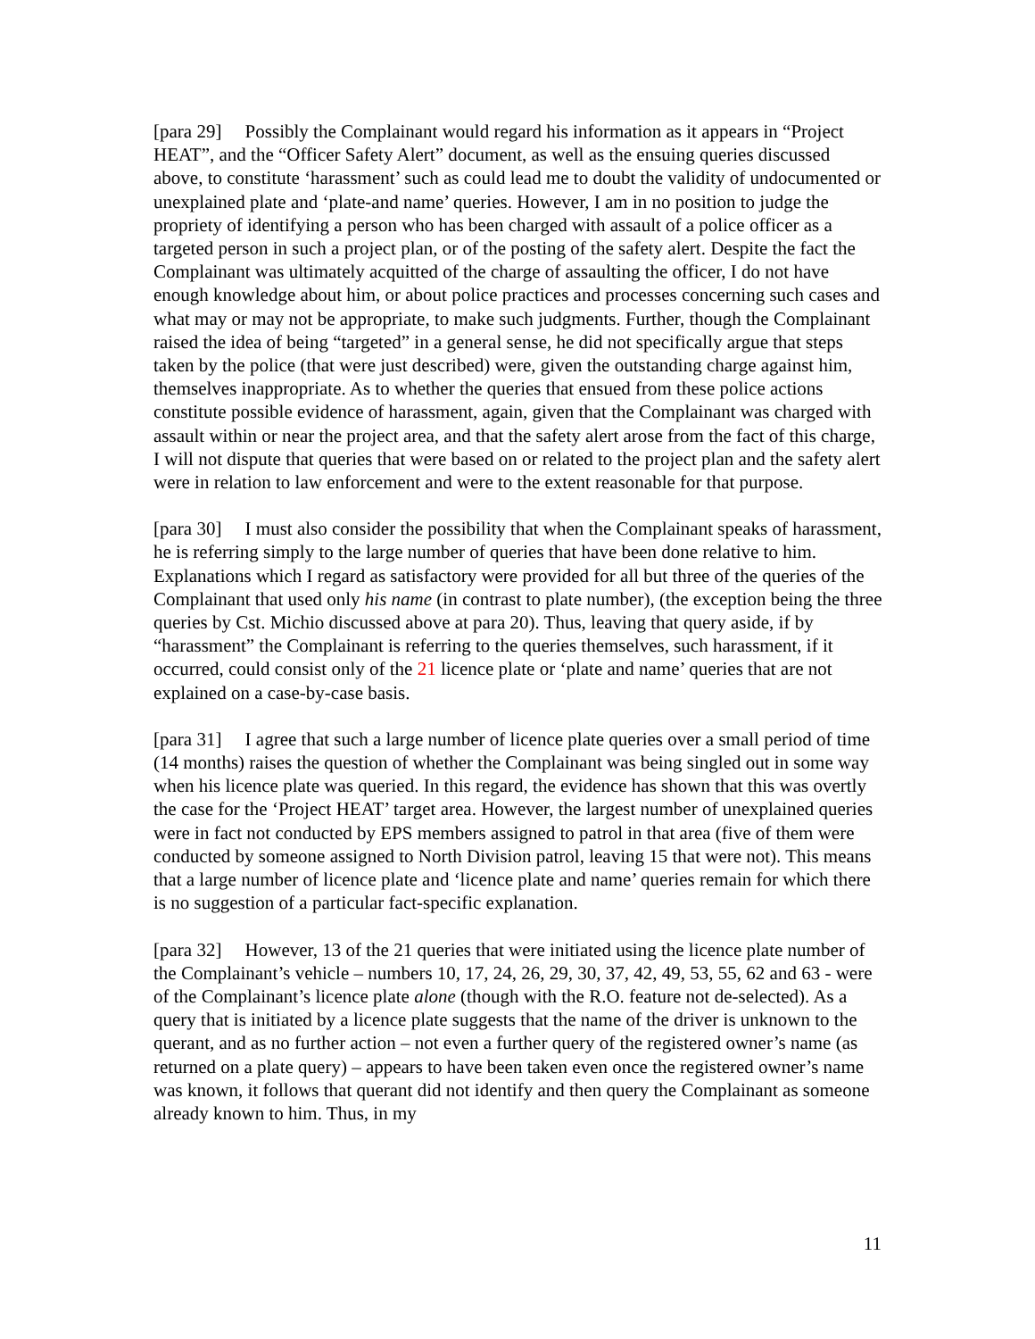[para 29] Possibly the Complainant would regard his information as it appears in “Project HEAT”, and the “Officer Safety Alert” document, as well as the ensuing queries discussed above, to constitute ‘harassment’ such as could lead me to doubt the validity of undocumented or unexplained plate and ‘plate-and name’ queries. However, I am in no position to judge the propriety of identifying a person who has been charged with assault of a police officer as a targeted person in such a project plan, or of the posting of the safety alert. Despite the fact the Complainant was ultimately acquitted of the charge of assaulting the officer, I do not have enough knowledge about him, or about police practices and processes concerning such cases and what may or may not be appropriate, to make such judgments. Further, though the Complainant raised the idea of being “targeted” in a general sense, he did not specifically argue that steps taken by the police (that were just described) were, given the outstanding charge against him, themselves inappropriate. As to whether the queries that ensued from these police actions constitute possible evidence of harassment, again, given that the Complainant was charged with assault within or near the project area, and that the safety alert arose from the fact of this charge, I will not dispute that queries that were based on or related to the project plan and the safety alert were in relation to law enforcement and were to the extent reasonable for that purpose.
[para 30] I must also consider the possibility that when the Complainant speaks of harassment, he is referring simply to the large number of queries that have been done relative to him. Explanations which I regard as satisfactory were provided for all but three of the queries of the Complainant that used only his name (in contrast to plate number), (the exception being the three queries by Cst. Michio discussed above at para 20). Thus, leaving that query aside, if by “harassment” the Complainant is referring to the queries themselves, such harassment, if it occurred, could consist only of the 21 licence plate or ‘plate and name’ queries that are not explained on a case-by-case basis.
[para 31] I agree that such a large number of licence plate queries over a small period of time (14 months) raises the question of whether the Complainant was being singled out in some way when his licence plate was queried. In this regard, the evidence has shown that this was overtly the case for the ‘Project HEAT’ target area. However, the largest number of unexplained queries were in fact not conducted by EPS members assigned to patrol in that area (five of them were conducted by someone assigned to North Division patrol, leaving 15 that were not). This means that a large number of licence plate and ‘licence plate and name’ queries remain for which there is no suggestion of a particular fact-specific explanation.
[para 32] However, 13 of the 21 queries that were initiated using the licence plate number of the Complainant’s vehicle – numbers 10, 17, 24, 26, 29, 30, 37, 42, 49, 53, 55, 62 and 63 - were of the Complainant’s licence plate alone (though with the R.O. feature not de-selected). As a query that is initiated by a licence plate suggests that the name of the driver is unknown to the querant, and as no further action – not even a further query of the registered owner’s name (as returned on a plate query) – appears to have been taken even once the registered owner’s name was known, it follows that querant did not identify and then query the Complainant as someone already known to him. Thus, in my
11